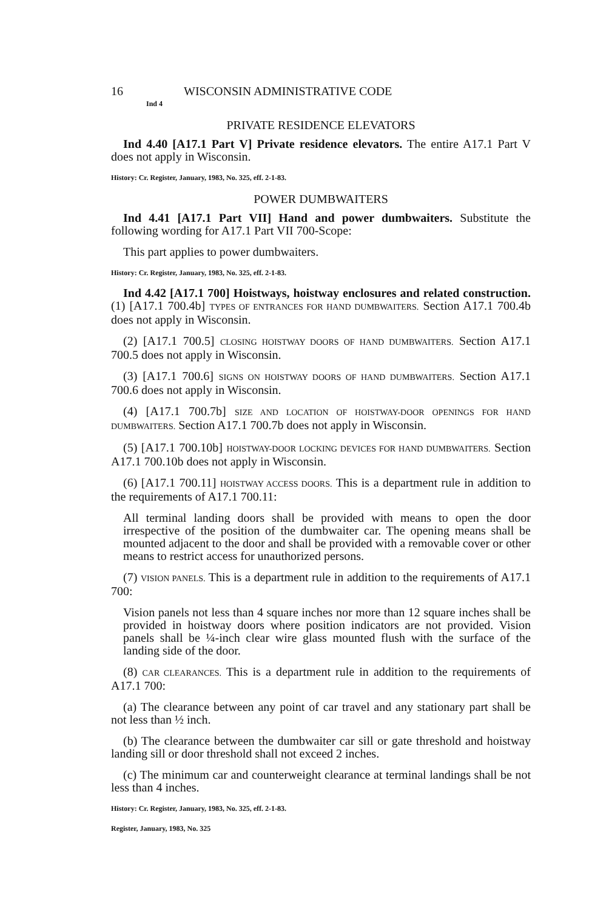16 WISCONSIN ADMINISTRATIVE CODE
Ind 4
PRIVATE RESIDENCE ELEVATORS
Ind 4.40 [A17.1 Part V] Private residence elevators. The entire A17.1 Part V does not apply in Wisconsin.
History: Cr. Register, January, 1983, No. 325, eff. 2-1-83.
POWER DUMBWAITERS
Ind 4.41 [A17.1 Part VII] Hand and power dumbwaiters. Substitute the following wording for A17.1 Part VII 700-Scope:
This part applies to power dumbwaiters.
History: Cr. Register, January, 1983, No. 325, eff. 2-1-83.
Ind 4.42 [A17.1 700] Hoistways, hoistway enclosures and related construction. (1) [A17.1 700.4b] TYPES OF ENTRANCES FOR HAND DUMBWAITERS. Section A17.1 700.4b does not apply in Wisconsin.
(2) [A17.1 700.5] CLOSING HOISTWAY DOORS OF HAND DUMBWAITERS. Section A17.1 700.5 does not apply in Wisconsin.
(3) [A17.1 700.6] SIGNS ON HOISTWAY DOORS OF HAND DUMBWAITERS. Section A17.1 700.6 does not apply in Wisconsin.
(4) [A17.1 700.7b] SIZE AND LOCATION OF HOISTWAY-DOOR OPENINGS FOR HAND DUMBWAITERS. Section A17.1 700.7b does not apply in Wisconsin.
(5) [A17.1 700.10b] HOISTWAY-DOOR LOCKING DEVICES FOR HAND DUMBWAITERS. Section A17.1 700.10b does not apply in Wisconsin.
(6) [A17.1 700.11] HOISTWAY ACCESS DOORS. This is a department rule in addition to the requirements of A17.1 700.11:
All terminal landing doors shall be provided with means to open the door irrespective of the position of the dumbwaiter car. The opening means shall be mounted adjacent to the door and shall be provided with a removable cover or other means to restrict access for unauthorized persons.
(7) VISION PANELS. This is a department rule in addition to the requirements of A17.1 700:
Vision panels not less than 4 square inches nor more than 12 square inches shall be provided in hoistway doors where position indicators are not provided. Vision panels shall be ¼-inch clear wire glass mounted flush with the surface of the landing side of the door.
(8) CAR CLEARANCES. This is a department rule in addition to the requirements of A17.1 700:
(a) The clearance between any point of car travel and any stationary part shall be not less than ½ inch.
(b) The clearance between the dumbwaiter car sill or gate threshold and hoistway landing sill or door threshold shall not exceed 2 inches.
(c) The minimum car and counterweight clearance at terminal landings shall be not less than 4 inches.
History: Cr. Register, January, 1983, No. 325, eff. 2-1-83.
Register, January, 1983, No. 325